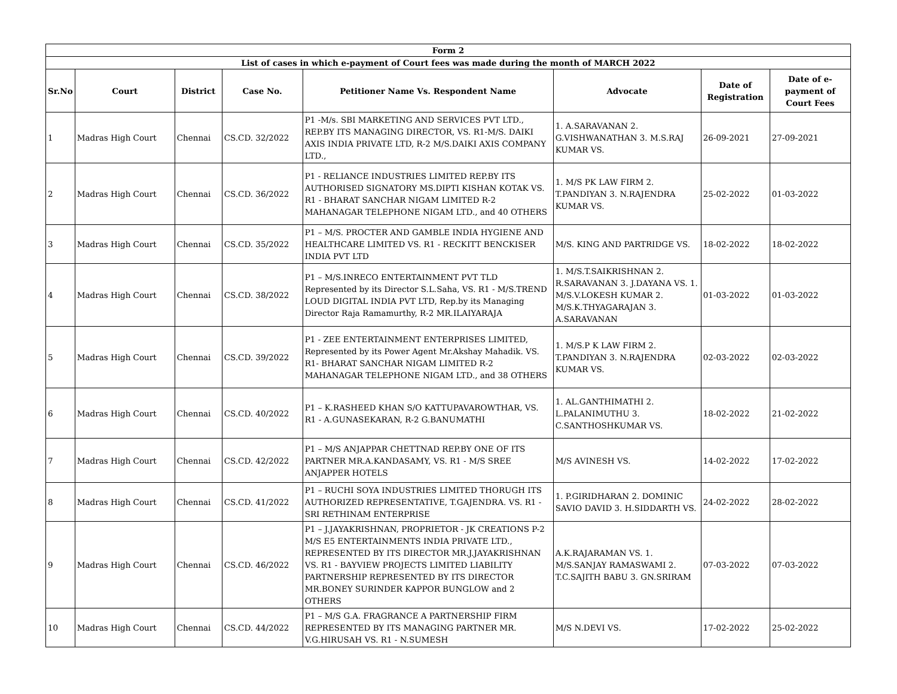| Form 2 | | | | | | | |
| List of cases in which e-payment of Court fees was made during the month of MARCH 2022 | | | | | | | |
| Sr.No | Court | District | Case No. | Petitioner Name Vs. Respondent Name | Advocate | Date of Registration | Date of e-payment of Court Fees |
| 1 | Madras High Court | Chennai | CS.CD. 32/2022 | P1 -M/s. SBI MARKETING AND SERVICES PVT LTD., REP.BY ITS MANAGING DIRECTOR, VS. R1-M/S. DAIKI AXIS INDIA PRIVATE LTD, R-2 M/S.DAIKI AXIS COMPANY LTD., | 1. A.SARAVANAN 2. G.VISHWANATHAN 3. M.S.RAJ KUMAR VS. | 26-09-2021 | 27-09-2021 |
| 2 | Madras High Court | Chennai | CS.CD. 36/2022 | P1 - RELIANCE INDUSTRIES LIMITED REP.BY ITS AUTHORISED SIGNATORY MS.DIPTI KISHAN KOTAK VS. R1 - BHARAT SANCHAR NIGAM LIMITED R-2 MAHANAGAR TELEPHONE NIGAM LTD., and 40 OTHERS | 1. M/S PK LAW FIRM 2. T.PANDIYAN 3. N.RAJENDRA KUMAR VS. | 25-02-2022 | 01-03-2022 |
| 3 | Madras High Court | Chennai | CS.CD. 35/2022 | P1 – M/S. PROCTER AND GAMBLE INDIA HYGIENE AND HEALTHCARE LIMITED VS. R1 - RECKITT BENCKISER INDIA PVT LTD | M/S. KING AND PARTRIDGE VS. | 18-02-2022 | 18-02-2022 |
| 4 | Madras High Court | Chennai | CS.CD. 38/2022 | P1 – M/S.INRECO ENTERTAINMENT PVT TLD Represented by its Director S.L.Saha, VS. R1 - M/S.TREND LOUD DIGITAL INDIA PVT LTD, Rep.by its Managing Director Raja Ramamurthy, R-2 MR.ILAIYARAJA | 1. M/S.T.SAIKRISHNAN 2. R.SARAVANAN 3. J.DAYANA VS. 1. M/S.V.LOKESH KUMAR 2. M/S.K.THYAGARAJAN 3. A.SARAVANAN | 01-03-2022 | 01-03-2022 |
| 5 | Madras High Court | Chennai | CS.CD. 39/2022 | P1 - ZEE ENTERTAINMENT ENTERPRISES LIMITED, Represented by its Power Agent Mr.Akshay Mahadik. VS. R1- BHARAT SANCHAR NIGAM LIMITED R-2 MAHANAGAR TELEPHONE NIGAM LTD., and 38 OTHERS | 1. M/S.P K LAW FIRM 2. T.PANDIYAN 3. N.RAJENDRA KUMAR VS. | 02-03-2022 | 02-03-2022 |
| 6 | Madras High Court | Chennai | CS.CD. 40/2022 | P1 – K.RASHEED KHAN S/O KATTUPAVAROWTHAR, VS. R1 - A.GUNASEKARAN, R-2 G.BANUMATHI | 1. AL.GANTHIMATHI 2. L.PALANIMUTHU 3. C.SANTHOSHKUMAR VS. | 18-02-2022 | 21-02-2022 |
| 7 | Madras High Court | Chennai | CS.CD. 42/2022 | P1 – M/S ANJAPPAR CHETTNAD REP.BY ONE OF ITS PARTNER MR.A.KANDASAMY, VS. R1 - M/S SREE ANJAPPER HOTELS | M/S AVINESH VS. | 14-02-2022 | 17-02-2022 |
| 8 | Madras High Court | Chennai | CS.CD. 41/2022 | P1 – RUCHI SOYA INDUSTRIES LIMITED THORUGH ITS AUTHORIZED REPRESENTATIVE, T.GAJENDRA. VS. R1 - SRI RETHINAM ENTERPRISE | 1. P.GIRIDHARAN 2. DOMINIC SAVIO DAVID 3. H.SIDDARTH VS. | 24-02-2022 | 28-02-2022 |
| 9 | Madras High Court | Chennai | CS.CD. 46/2022 | P1 – J.JAYAKRISHNAN, PROPRIETOR - JK CREATIONS P-2 M/S E5 ENTERTAINMENTS INDIA PRIVATE LTD., REPRESENTED BY ITS DIRECTOR MR.J.JAYAKRISHNAN VS. R1 - BAYVIEW PROJECTS LIMITED LIABILITY PARTNERSHIP REPRESENTED BY ITS DIRECTOR MR.BONEY SURINDER KAPPOR BUNGLOW and 2 OTHERS | A.K.RAJARAMAN VS. 1. M/S.SANJAY RAMASWAMI 2. T.C.SAJITH BABU 3. GN.SRIRAM | 07-03-2022 | 07-03-2022 |
| 10 | Madras High Court | Chennai | CS.CD. 44/2022 | P1 – M/S G.A. FRAGRANCE A PARTNERSHIP FIRM REPRESENTED BY ITS MANAGING PARTNER MR. V.G.HIRUSAH VS. R1 - N.SUMESH | M/S N.DEVI VS. | 17-02-2022 | 25-02-2022 |